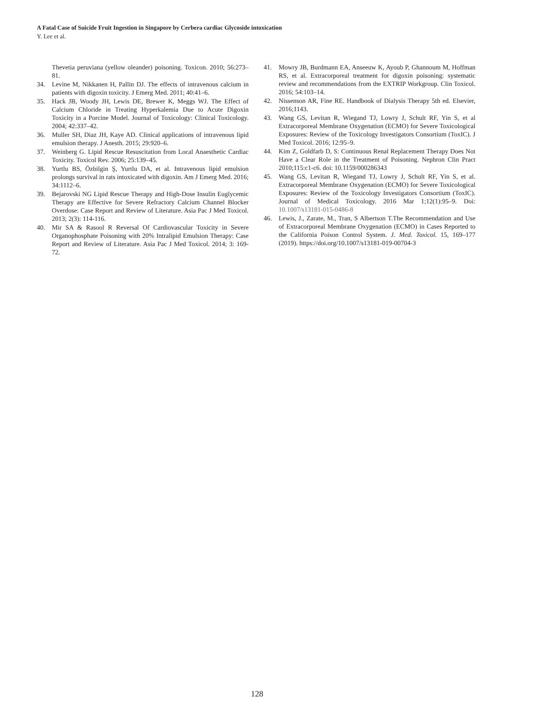A Fatal Case of Suicide Fruit Ingestion in Singapore by Cerbera cardiac Glycoside intoxication
Y. Lee et al.
Thevetia peruviana (yellow oleander) poisoning. Toxicon. 2010; 56:273–81.
34. Levine M, Nikkanen H, Pallin DJ. The effects of intravenous calcium in patients with digoxin toxicity. J Emerg Med. 2011; 40:41–6.
35. Hack JB, Woody JH, Lewis DE, Brewer K, Meggs WJ. The Effect of Calcium Chloride in Treating Hyperkalemia Due to Acute Digoxin Toxicity in a Porcine Model. Journal of Toxicology: Clinical Toxicology. 2004; 42:337–42.
36. Muller SH, Diaz JH, Kaye AD. Clinical applications of intravenous lipid emulsion therapy. J Anesth. 2015; 29:920–6.
37. Weinberg G. Lipid Rescue Resuscitation from Local Anaesthetic Cardiac Toxicity. Toxicol Rev. 2006; 25:139–45.
38. Yurtlu BS, Özbilgin Ş, Yurtlu DA, et al. Intravenous lipid emulsion prolongs survival in rats intoxicated with digoxin. Am J Emerg Med. 2016; 34:1112–6.
39. Bejarovski NG Lipid Rescue Therapy and High-Dose Insulin Euglycemic Therapy are Effective for Severe Refractory Calcium Channel Blocker Overdose: Case Report and Review of Literature. Asia Pac J Med Toxicol. 2013; 2(3): 114-116.
40. Mir SA & Rasool R Reversal Of Cardiovascular Toxicity in Severe Organophosphate Poisoning with 20% Intralipid Emulsion Therapy: Case Report and Review of Literature. Asia Pac J Med Toxicol. 2014; 3: 169-72.
41. Mowry JB, Burdmann EA, Anseeuw K, Ayoub P, Ghannoum M, Hoffman RS, et al. Extracorporeal treatment for digoxin poisoning: systematic review and recommendations from the EXTRIP Workgroup. Clin Toxicol. 2016; 54:103–14.
42. Nissenson AR, Fine RE. Handbook of Dialysis Therapy 5th ed. Elsevier, 2016;1143.
43. Wang GS, Levitan R, Wiegand TJ, Lowry J, Schult RF, Yin S, et al Extracorporeal Membrane Oxygenation (ECMO) for Severe Toxicological Exposures: Review of the Toxicology Investigators Consortium (ToxIC). J Med Toxicol. 2016; 12:95–9.
44. Kim Z, Goldfarb D, S: Continuous Renal Replacement Therapy Does Not Have a Clear Role in the Treatment of Poisoning. Nephron Clin Pract 2010;115:c1-c6. doi: 10.1159/000286343
45. Wang GS, Levitan R, Wiegand TJ, Lowry J, Schult RF, Yin S, et al. Extracorporeal Membrane Oxygenation (ECMO) for Severe Toxicological Exposures: Review of the Toxicology Investigators Consortium (ToxIC). Journal of Medical Toxicology. 2016 Mar 1;12(1):95–9. Doi: 10.1007/s13181-015-0486-8
46. Lewis, J., Zarate, M., Tran, S Albertson T.The Recommendation and Use of Extracorporeal Membrane Oxygenation (ECMO) in Cases Reported to the California Poison Control System. J. Med. Toxicol. 15, 169–177 (2019). https://doi.org/10.1007/s13181-019-00704-3
128